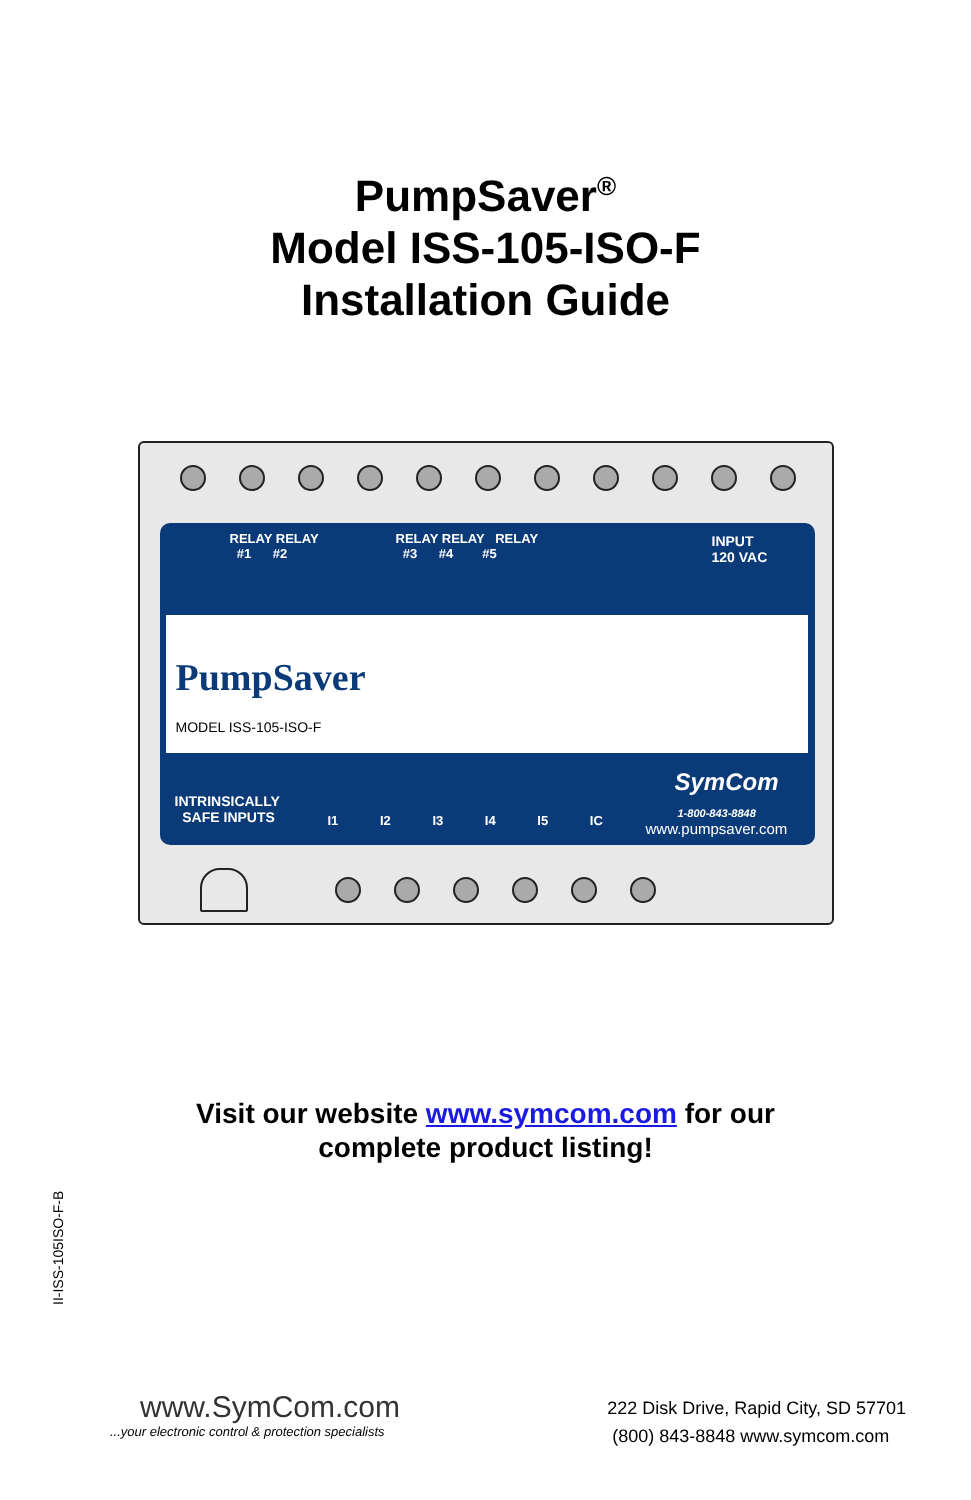PumpSaver<sup>®</sup>
Model ISS-105-ISO-F
Installation Guide
RELAY RELAY
#1 #2
RELAY RELAY RELAY
#3 #4 #5
INPUT
120 VAC
PumpSaver
MODEL ISS-105-ISO-F
INTRINSICALLY
SAFE INPUTS
I1 I2 I3 I4 I5 IC
SymCom
1-800-843-8848
www.pumpsaver.com
Visit our website www.symcom.com for our
complete product listing!
II-ISS-105ISO-F-B
www.SymCom.com
...your electronic control & protection specialists
222 Disk Drive, Rapid City, SD 57701
(800) 843-8848 www.symcom.com